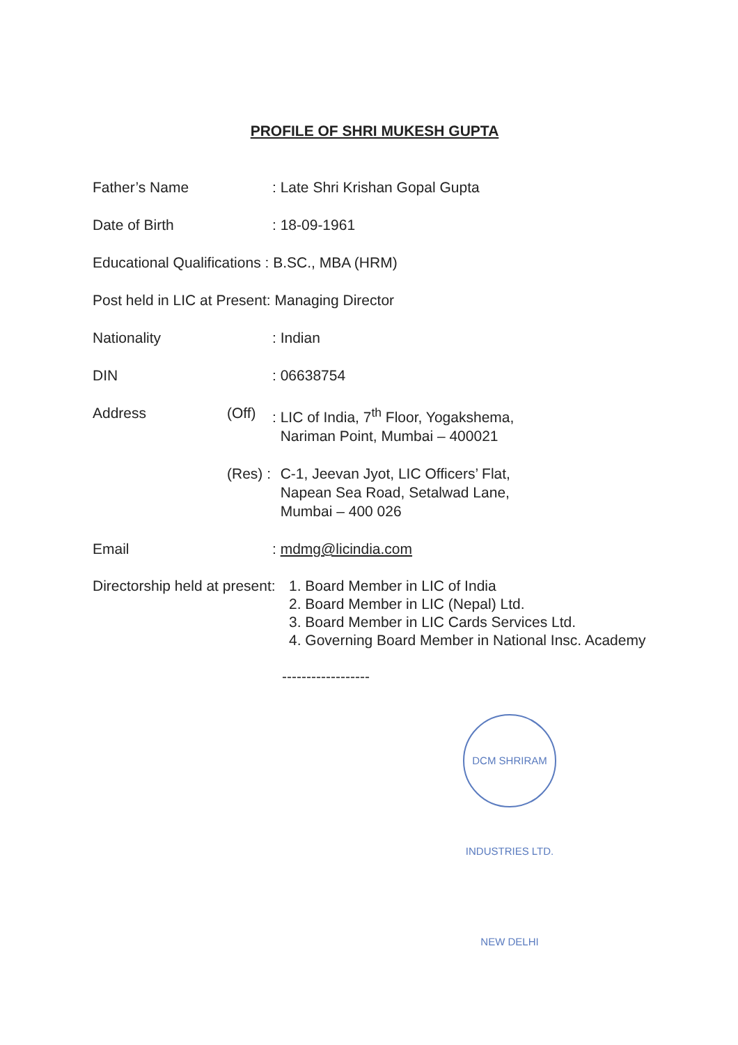PROFILE OF SHRI MUKESH GUPTA
Father’s Name : Late Shri Krishan Gopal Gupta
Date of Birth : 18-09-1961
Educational Qualifications : B.SC., MBA (HRM)
Post held in LIC at Present: Managing Director
Nationality : Indian
DIN : 06638754
Address (Off) : LIC of India, 7<sup>th</sup> Floor, Yogakshema,
Nariman Point, Mumbai – 400021
(Res) :
C-1, Jeevan Jyot, LIC Officers’ Flat,
Napean Sea Road, Setalwad Lane,
Mumbai – 400 026
Email : mdmg@licindia.com
Directorship held at present:
1. Board Member in LIC of India
2. Board Member in LIC (Nepal) Ltd.
3. Board Member in LIC Cards Services Ltd.
4. Governing Board Member in National Insc. Academy
------------------
DCM SHRIRAM INDUSTRIES LTD. NEW DELHI